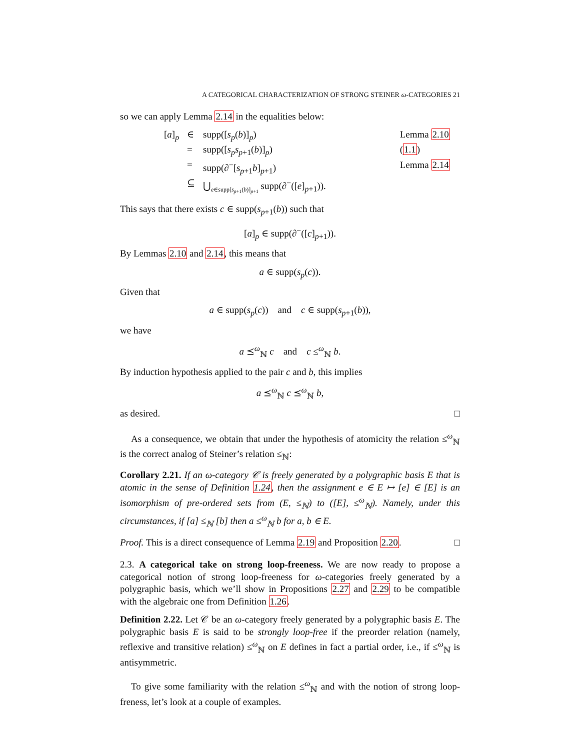A CATEGORICAL CHARACTERIZATION OF STRONG STEINER ω-CATEGORIES 21
so we can apply Lemma 2.14 in the equalities below:
| [ a ]<sub>p</sub> | ∈ | supp([ s<sub>p</sub> ( b )]<sub>p</sub>) | Lemma 2.10 |
| | = | supp([ s<sub>p</sub>s<sub>p+1</sub>( b )]<sub>p</sub>) | ( 1.1 ) |
| | = | supp(∂<sup>−</sup>[ s<sub>p+1</sub> b ]<sub>p+1</sub>) | Lemma 2.14 |
| | ⊆ | ⋃<sub>e∈supp[s<sub>p+1</sub>(b)]<sub>p+1</sub></sub> supp(∂<sup>−</sup>([ e ]<sub>p+1</sub>)). | |
This says that there exists c ∈ supp(s<sub>p+1</sub>(b)) such that
[a]<sub>p</sub> ∈ supp(∂<sup>−</sup>([c]<sub>p+1</sub>)).
By Lemmas 2.10 and 2.14, this means that
a ∈ supp(s<sub>p</sub>(c)).
Given that
a ∈ supp(s<sub>p</sub>(c)) and c ∈ supp(s<sub>p+1</sub>(b)),
we have
a ⪯<sup>ω</sup><sub>ℕ</sub> c and c ≤<sup>ω</sup><sub>ℕ</sub> b.
By induction hypothesis applied to the pair c and b, this implies
a ⪯<sup>ω</sup><sub>ℕ</sub> c ⪯<sup>ω</sup><sub>ℕ</sub> b,
as desired. □
As a consequence, we obtain that under the hypothesis of atomicity the relation ≤<sup>ω</sup><sub>ℕ</sub> is the correct analog of Steiner’s relation ≤<sub>ℕ</sub>:
Corollary 2.21. If an ω-category 𝒞 is freely generated by a polygraphic basis E that is atomic in the sense of Definition 1.24, then the assignment e ∈ E ↦ [e] ∈ [E] is an isomorphism of pre-ordered sets from (E, ≤<sub>ℕ</sub>) to ([E], ≤<sup>ω</sup><sub>ℕ</sub>). Namely, under this circumstances, if [a] ≤<sub>ℕ</sub> [b] then a ≤<sup>ω</sup><sub>ℕ</sub> b for a, b ∈ E.
Proof. This is a direct consequence of Lemma 2.19 and Proposition 2.20. □
2.3. A categorical take on strong loop-freeness. We are now ready to propose a categorical notion of strong loop-freeness for ω-categories freely generated by a polygraphic basis, which we’ll show in Propositions 2.27 and 2.29 to be compatible with the algebraic one from Definition 1.26.
Definition 2.22. Let 𝒞 be an ω-category freely generated by a polygraphic basis E. The polygraphic basis E is said to be strongly loop-free if the preorder relation (namely, reflexive and transitive relation) ≤<sup>ω</sup><sub>ℕ</sub> on E defines in fact a partial order, i.e., if ≤<sup>ω</sup><sub>ℕ</sub> is antisymmetric.
To give some familiarity with the relation ≤<sup>ω</sup><sub>ℕ</sub> and with the notion of strong loop-freness, let’s look at a couple of examples.